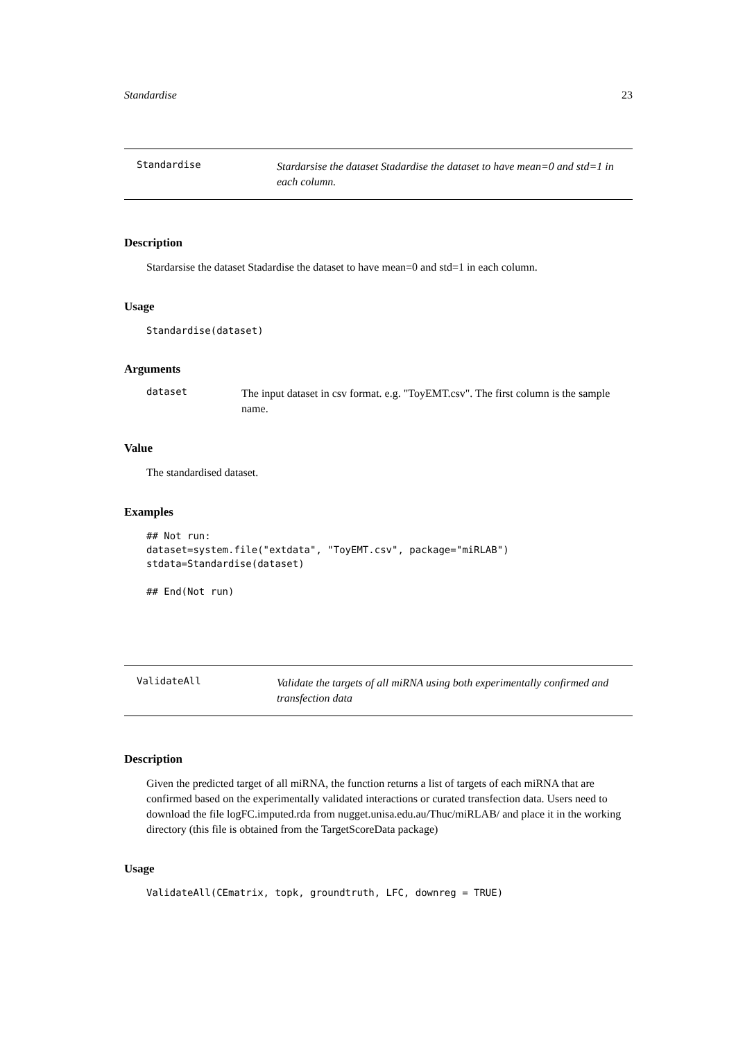Standardise 23
Standardise
Stardarsise the dataset Stadardise the dataset to have mean=0 and std=1 in each column.
Description
Stardarsise the dataset Stadardise the dataset to have mean=0 and std=1 in each column.
Usage
Standardise(dataset)
Arguments
dataset
The input dataset in csv format. e.g. "ToyEMT.csv". The first column is the sample name.
Value
The standardised dataset.
Examples
## Not run:
dataset=system.file("extdata", "ToyEMT.csv", package="miRLAB")
stdata=Standardise(dataset)

## End(Not run)
ValidateAll
Validate the targets of all miRNA using both experimentally confirmed and transfection data
Description
Given the predicted target of all miRNA, the function returns a list of targets of each miRNA that are confirmed based on the experimentally validated interactions or curated transfection data. Users need to download the file logFC.imputed.rda from nugget.unisa.edu.au/Thuc/miRLAB/ and place it in the working directory (this file is obtained from the TargetScoreData package)
Usage
ValidateAll(CEmatrix, topk, groundtruth, LFC, downreg = TRUE)